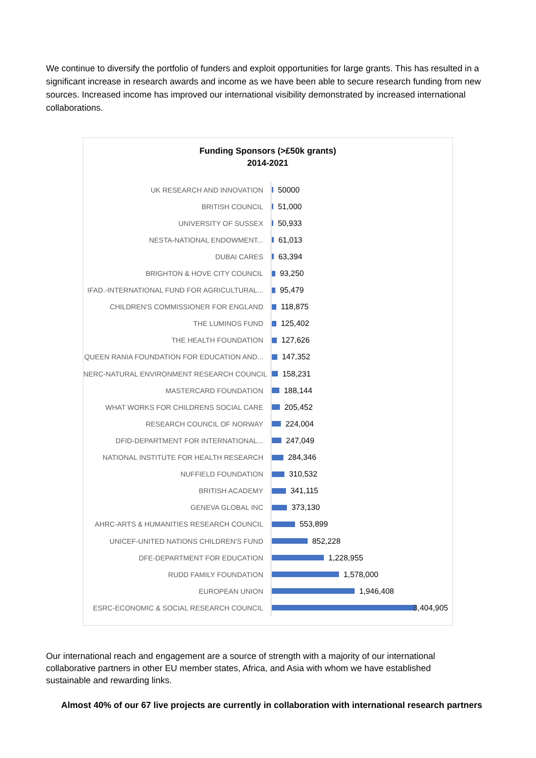We continue to diversify the portfolio of funders and exploit opportunities for large grants. This has resulted in a significant increase in research awards and income as we have been able to secure research funding from new sources. Increased income has improved our international visibility demonstrated by increased international collaborations.
Funding Sponsors (>£50k grants)
2014-2021
UK RESEARCH AND INNOVATION 50000
BRITISH COUNCIL 51,000
UNIVERSITY OF SUSSEX 50,933
NESTA-NATIONAL ENDOWMENT... 61,013
DUBAI CARES 63,394
BRIGHTON & HOVE CITY COUNCIL 93,250
IFAD.-INTERNATIONAL FUND FOR AGRICULTURAL... 95,479
CHILDREN'S COMMISSIONER FOR ENGLAND 118,875
THE LUMINOS FUND 125,402
THE HEALTH FOUNDATION 127,626
QUEEN RANIA FOUNDATION FOR EDUCATION AND... 147,352
NERC-NATURAL ENVIRONMENT RESEARCH COUNCIL 158,231
MASTERCARD FOUNDATION 188,144
WHAT WORKS FOR CHILDRENS SOCIAL CARE 205,452
RESEARCH COUNCIL OF NORWAY 224,004
DFID-DEPARTMENT FOR INTERNATIONAL... 247,049
NATIONAL INSTITUTE FOR HEALTH RESEARCH 284,346
NUFFIELD FOUNDATION 310,532
BRITISH ACADEMY 341,115
GENEVA GLOBAL INC 373,130
AHRC-ARTS & HUMANITIES RESEARCH COUNCIL 553,899
UNICEF-UNITED NATIONS CHILDREN'S FUND 852,228
DFE-DEPARTMENT FOR EDUCATION 1,228,955
RUDD FAMILY FOUNDATION 1,578,000
EUROPEAN UNION 1,946,408
ESRC-ECONOMIC & SOCIAL RESEARCH COUNCIL 3,404,905
Our international reach and engagement are a source of strength with a majority of our international collaborative partners in other EU member states, Africa, and Asia with whom we have established sustainable and rewarding links.
Almost 40% of our 67 live projects are currently in collaboration with international research partners